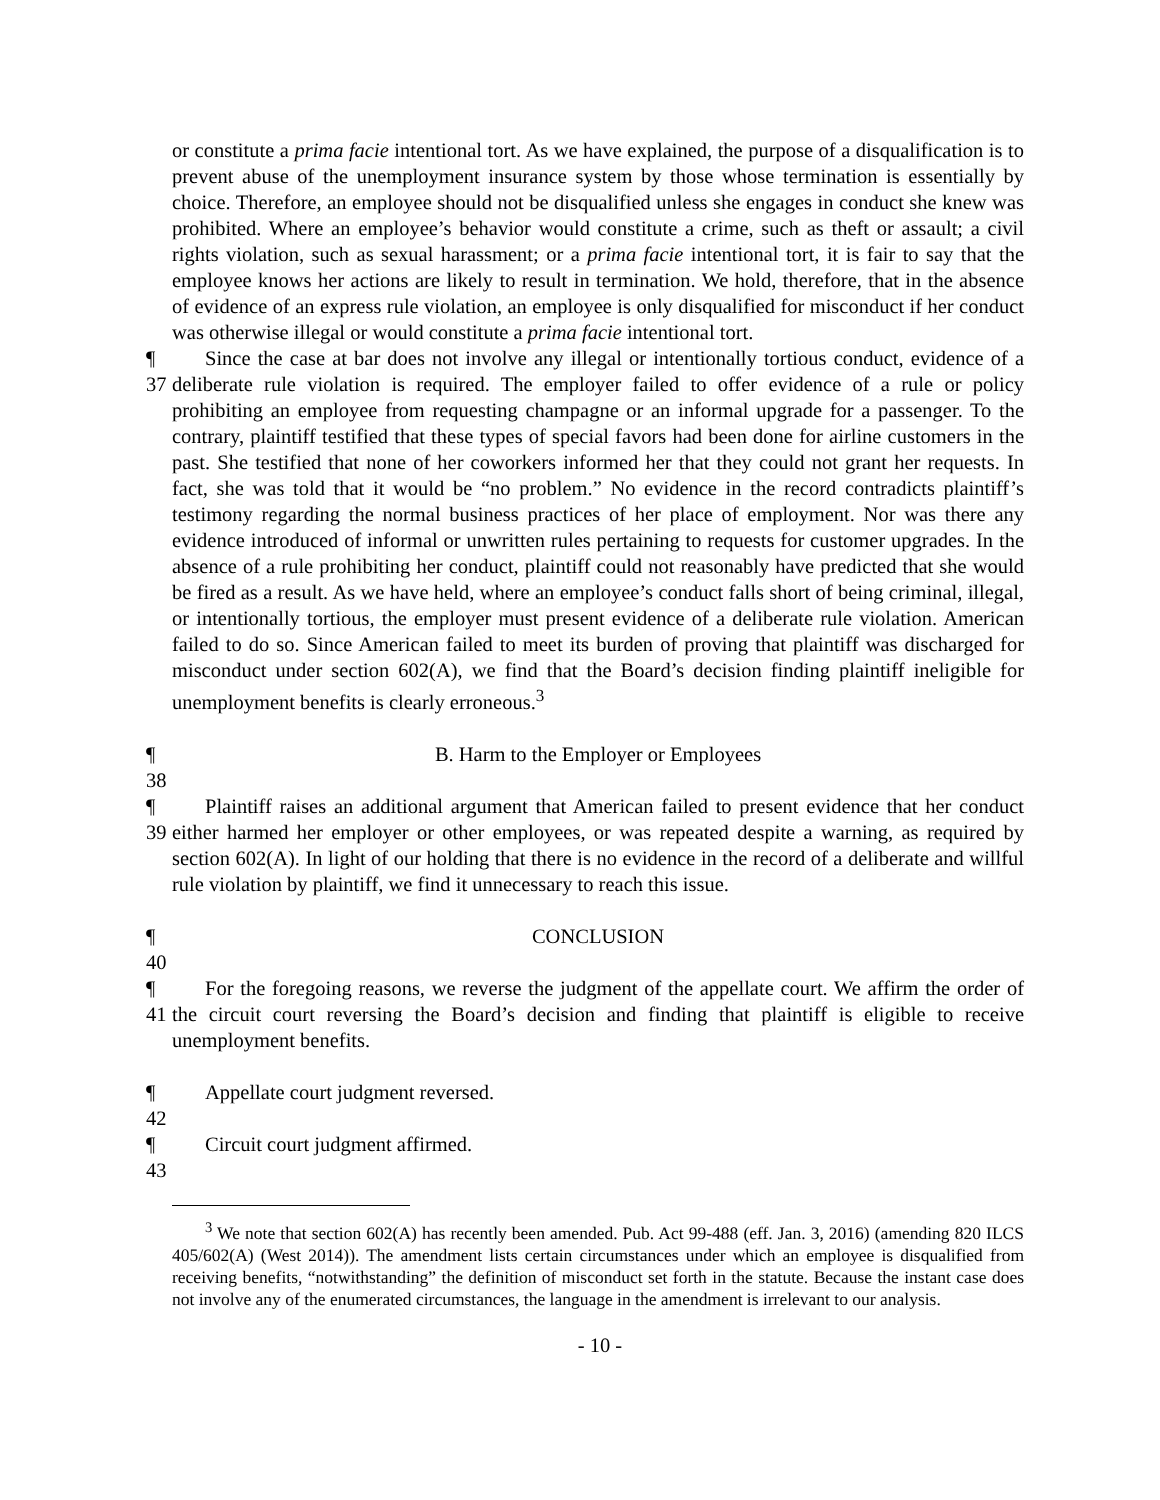or constitute a prima facie intentional tort. As we have explained, the purpose of a disqualification is to prevent abuse of the unemployment insurance system by those whose termination is essentially by choice. Therefore, an employee should not be disqualified unless she engages in conduct she knew was prohibited. Where an employee’s behavior would constitute a crime, such as theft or assault; a civil rights violation, such as sexual harassment; or a prima facie intentional tort, it is fair to say that the employee knows her actions are likely to result in termination. We hold, therefore, that in the absence of evidence of an express rule violation, an employee is only disqualified for misconduct if her conduct was otherwise illegal or would constitute a prima facie intentional tort.
¶ 37 Since the case at bar does not involve any illegal or intentionally tortious conduct, evidence of a deliberate rule violation is required. The employer failed to offer evidence of a rule or policy prohibiting an employee from requesting champagne or an informal upgrade for a passenger. To the contrary, plaintiff testified that these types of special favors had been done for airline customers in the past. She testified that none of her coworkers informed her that they could not grant her requests. In fact, she was told that it would be “no problem.” No evidence in the record contradicts plaintiff’s testimony regarding the normal business practices of her place of employment. Nor was there any evidence introduced of informal or unwritten rules pertaining to requests for customer upgrades. In the absence of a rule prohibiting her conduct, plaintiff could not reasonably have predicted that she would be fired as a result. As we have held, where an employee’s conduct falls short of being criminal, illegal, or intentionally tortious, the employer must present evidence of a deliberate rule violation. American failed to do so. Since American failed to meet its burden of proving that plaintiff was discharged for misconduct under section 602(A), we find that the Board’s decision finding plaintiff ineligible for unemployment benefits is clearly erroneous.<sup>3</sup>
¶ 38 B. Harm to the Employer or Employees
¶ 39 Plaintiff raises an additional argument that American failed to present evidence that her conduct either harmed her employer or other employees, or was repeated despite a warning, as required by section 602(A). In light of our holding that there is no evidence in the record of a deliberate and willful rule violation by plaintiff, we find it unnecessary to reach this issue.
¶ 40 CONCLUSION
¶ 41 For the foregoing reasons, we reverse the judgment of the appellate court. We affirm the order of the circuit court reversing the Board’s decision and finding that plaintiff is eligible to receive unemployment benefits.
¶ 42 Appellate court judgment reversed.
¶ 43 Circuit court judgment affirmed.
<sup>3</sup> We note that section 602(A) has recently been amended. Pub. Act 99-488 (eff. Jan. 3, 2016) (amending 820 ILCS 405/602(A) (West 2014)). The amendment lists certain circumstances under which an employee is disqualified from receiving benefits, “notwithstanding” the definition of misconduct set forth in the statute. Because the instant case does not involve any of the enumerated circumstances, the language in the amendment is irrelevant to our analysis.
- 10 -